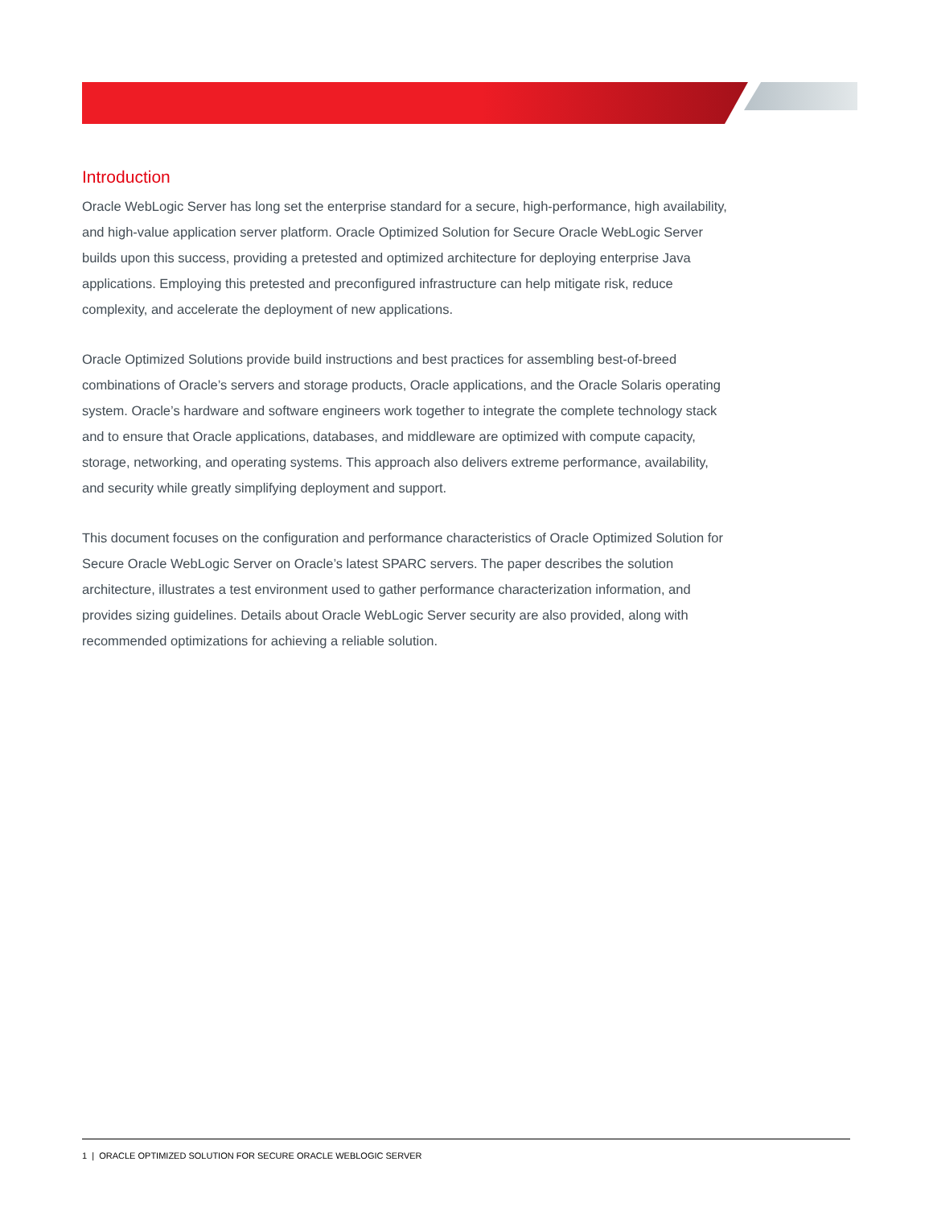Introduction
Oracle WebLogic Server has long set the enterprise standard for a secure, high-performance, high availability, and high-value application server platform. Oracle Optimized Solution for Secure Oracle WebLogic Server builds upon this success, providing a pretested and optimized architecture for deploying enterprise Java applications. Employing this pretested and preconfigured infrastructure can help mitigate risk, reduce complexity, and accelerate the deployment of new applications.
Oracle Optimized Solutions provide build instructions and best practices for assembling best-of-breed combinations of Oracle’s servers and storage products, Oracle applications, and the Oracle Solaris operating system. Oracle’s hardware and software engineers work together to integrate the complete technology stack and to ensure that Oracle applications, databases, and middleware are optimized with compute capacity, storage, networking, and operating systems. This approach also delivers extreme performance, availability, and security while greatly simplifying deployment and support.
This document focuses on the configuration and performance characteristics of Oracle Optimized Solution for Secure Oracle WebLogic Server on Oracle’s latest SPARC servers. The paper describes the solution architecture, illustrates a test environment used to gather performance characterization information, and provides sizing guidelines. Details about Oracle WebLogic Server security are also provided, along with recommended optimizations for achieving a reliable solution.
1 | ORACLE OPTIMIZED SOLUTION FOR SECURE ORACLE WEBLOGIC SERVER